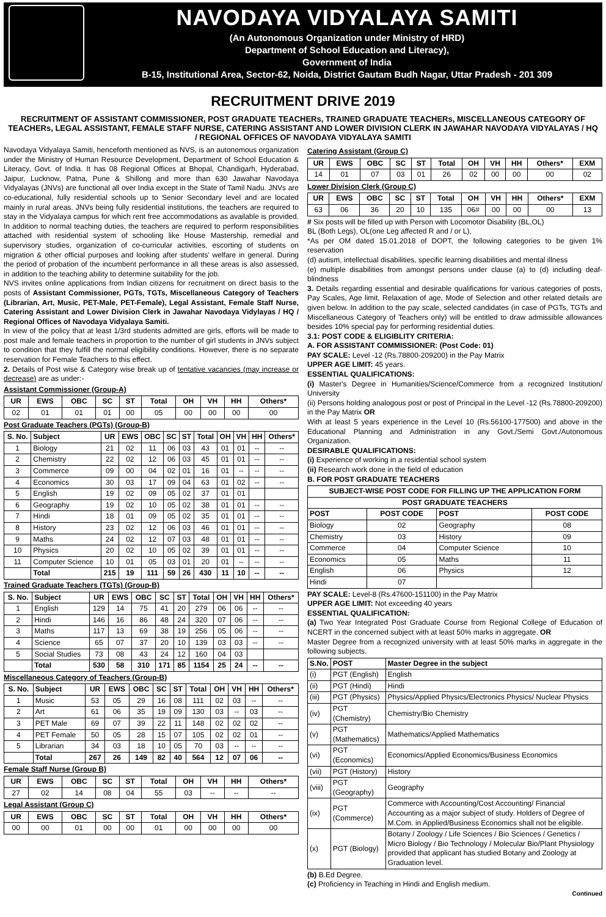NAVODAYA VIDYALAYA SAMITI
(An Autonomous Organization under Ministry of HRD)
Department of School Education and Literacy),
Government of India
B-15, Institutional Area, Sector-62, Noida, District Gautam Budh Nagar, Uttar Pradesh - 201 309
RECRUITMENT DRIVE 2019
RECRUITMENT OF ASSISTANT COMMISSIONER, POST GRADUATE TEACHERs, TRAINED GRADUATE TEACHERs, MISCELLANEOUS CATEGORY OF TEACHERs, LEGAL ASSISTANT, FEMALE STAFF NURSE, CATERING ASSISTANT AND LOWER DIVISION CLERK IN JAWAHAR NAVODAYA VIDYALAYAS / HQ / REGIONAL OFFICES OF NAVODAYA VIDYALAYA SAMITI
Navodaya Vidyalaya Samiti, henceforth mentioned as NVS, is an autonomous organization under the Ministry of Human Resource Development, Department of School Education & Literacy, Govt. of India. It has 08 Regional Offices at Bhopal, Chandigarh, Hyderabad, Jaipur, Lucknow, Patna, Pune & Shillong and more than 630 Jawahar Navodaya Vidyalayas (JNVs) are functional all over India except in the State of Tamil Nadu. JNVs are co-educational, fully residential schools up to Senior Secondary level and are located mainly in rural areas. JNVs being fully residential institutions, the teachers are required to stay in the Vidyalaya campus for which rent free accommodations as available is provided. In addition to normal teaching duties, the teachers are required to perform responsibilities attached with residential system of schooling like House Mastership, remedial and supervisory studies, organization of co-curricular activities, escorting of students on migration & other official purposes and looking after students' welfare in general. During the period of probation of the incumbent performance in all these areas is also assessed, in addition to the teaching ability to determine suitability for the job.
NVS invites online applications from Indian citizens for recruitment on direct basis to the posts of Assistant Commissioner, PGTs, TGTs, Miscellaneous Category of Teachers (Librarian, Art, Music, PET-Male, PET-Female), Legal Assistant, Female Staff Nurse, Catering Assistant and Lower Division Clerk in Jawahar Navodaya Vidylayas / HQ / Regional Offices of Navodaya Vidyalaya Samiti.
In view of the policy that at least 1/3rd students admitted are girls, efforts will be made to post male and female teachers in proportion to the number of girl students in JNVs subject to condition that they fulfill the normal eligibility conditions. However, there is no separate reservation for Female Teachers to this effect.
2. Details of Post wise & Category wise break up of tentative vacancies (may increase or decrease) are as under:-
Assistant Commissioner (Group-A)
| UR | EWS | OBC | SC | ST | Total | OH | VH | HH | Others* |
| --- | --- | --- | --- | --- | --- | --- | --- | --- | --- |
| 02 | 01 | 01 | 01 | 00 | 05 | 00 | 00 | 00 | 00 |
Post Graduate Teachers (PGTs) (Group-B)
| S. No. | Subject | UR | EWS | OBC | SC | ST | Total | OH | VH | HH | Others* |
| --- | --- | --- | --- | --- | --- | --- | --- | --- | --- | --- | --- |
| 1 | Biology | 21 | 02 | 11 | 06 | 03 | 43 | 01 | 01 | -- | -- |
| 2 | Chemistry | 22 | 02 | 12 | 06 | 03 | 45 | 01 | 01 | -- | -- |
| 3 | Commerce | 09 | 00 | 04 | 02 | 01 | 16 | 01 | -- | -- | -- |
| 4 | Economics | 30 | 03 | 17 | 09 | 04 | 63 | 01 | 02 | -- | -- |
| 5 | English | 19 | 02 | 09 | 05 | 02 | 37 | 01 | 01 | | |
| 6 | Geography | 19 | 02 | 10 | 05 | 02 | 38 | 01 | 01 | -- | -- |
| 7 | Hindi | 18 | 01 | 09 | 05 | 02 | 35 | 01 | 01 | -- | -- |
| 8 | History | 23 | 02 | 12 | 06 | 03 | 46 | 01 | 01 | -- | -- |
| 9 | Maths | 24 | 02 | 12 | 07 | 03 | 48 | 01 | 01 | -- | -- |
| 10 | Physics | 20 | 02 | 10 | 05 | 02 | 39 | 01 | 01 | -- | -- |
| 11 | Computer Science | 10 | 01 | 05 | 03 | 01 | 20 | 01 | -- | -- | -- |
| | Total | 215 | 19 | 111 | 59 | 26 | 430 | 11 | 10 | -- | -- |
Trained Graduate Teachers (TGTs) (Group-B)
| S. No. | Subject | UR | EWS | OBC | SC | ST | Total | OH | VH | HH | Others* |
| --- | --- | --- | --- | --- | --- | --- | --- | --- | --- | --- | --- |
| 1 | English | 129 | 14 | 75 | 41 | 20 | 279 | 06 | 06 | -- | -- |
| 2 | Hindi | 146 | 16 | 86 | 48 | 24 | 320 | 07 | 06 | -- | -- |
| 3 | Maths | 117 | 13 | 69 | 38 | 19 | 256 | 05 | 06 | -- | -- |
| 4 | Science | 65 | 07 | 37 | 20 | 10 | 139 | 03 | 03 | -- | -- |
| 5 | Social Studies | 73 | 08 | 43 | 24 | 12 | 160 | 04 | 03 | | |
| | Total | 530 | 58 | 310 | 171 | 85 | 1154 | 25 | 24 | -- | -- |
Miscellaneous Category of Teachers (Group-B)
| S. No. | Subject | UR | EWS | OBC | SC | ST | Total | OH | VH | HH | Others* |
| --- | --- | --- | --- | --- | --- | --- | --- | --- | --- | --- | --- |
| 1 | Music | 53 | 05 | 29 | 16 | 08 | 111 | 02 | 03 | -- | -- |
| 2 | Art | 61 | 06 | 35 | 19 | 09 | 130 | 03 | -- | 03 | -- |
| 3 | PET Male | 69 | 07 | 39 | 22 | 11 | 148 | 02 | 02 | 02 | -- |
| 4 | PET Female | 50 | 05 | 28 | 15 | 07 | 105 | 02 | 02 | 01 | -- |
| 5 | Librarian | 34 | 03 | 18 | 10 | 05 | 70 | 03 | -- | -- | -- |
| | Total | 267 | 26 | 149 | 82 | 40 | 564 | 12 | 07 | 06 | -- |
Female Staff Nurse (Group B)
| UR | EWS | OBC | SC | ST | Total | OH | VH | HH | Others* |
| --- | --- | --- | --- | --- | --- | --- | --- | --- | --- |
| 27 | 02 | 14 | 08 | 04 | 55 | 03 | -- | -- | -- |
Legal Assistant (Group C)
| UR | EWS | OBC | SC | ST | Total | OH | VH | HH | Others* |
| --- | --- | --- | --- | --- | --- | --- | --- | --- | --- |
| 00 | 00 | 01 | 00 | 00 | 01 | 00 | 00 | 00 | 00 |
Catering Assistant (Group C)
| UR | EWS | OBC | SC | ST | Total | OH | VH | HH | Others* | EXM |
| --- | --- | --- | --- | --- | --- | --- | --- | --- | --- | --- |
| 14 | 01 | 07 | 03 | 01 | 26 | 02 | 00 | 00 | 00 | 02 |
Lower Division Clerk (Group C)
| UR | EWS | OBC | SC | ST | Total | OH | VH | HH | Others* | EXM |
| --- | --- | --- | --- | --- | --- | --- | --- | --- | --- | --- |
| 63 | 06 | 36 | 20 | 10 | 135 | 06# | 00 | 00 | 00 | 13 |
# Six posts will be filled up with Person with Locomotor Disability (BL,OL)
BL (Both Legs), OL(one Leg affected R and / or L),
*As per OM dated 15.01.2018 of DOPT, the following categories to be given 1% reservation
(d) autism, intellectual disabilities, specific learning disabilities and mental illness
(e) multiple disabilities from amongst persons under clause (a) to (d) including deaf-blindness
3. Details regarding essential and desirable qualifications for various categories of posts, Pay Scales, Age limit, Relaxation of age, Mode of Selection and other related details are given below. In addition to the pay scale, selected candidates (in case of PGTs, TGTs and Miscellaneous Category of Teachers only) will be entitled to draw admissible allowances besides 10% special pay for performing residential duties.
3.1: POST CODE & ELIGIBLITY CRITERIA:
A. FOR ASSISTANT COMMISSIONER: (Post Code: 01)
PAY SCALE: Level -12 (Rs.78800-209200) in the Pay Matrix
UPPER AGE LIMIT: 45 years.
ESSENTIAL QUALIFICATIONS:
(i) Master's Degree in Humanities/Science/Commerce from a recognized Institution/ University
(ii) Persons holding analogous post or post of Principal in the Level -12 (Rs.78800-209200) in the Pay Matrix OR
With at least 5 years experience in the Level 10 (Rs.56100-177500) and above in the Educational Planning and Administration in any Govt./Semi Govt./Autonomous Organization.
DESIRABLE QUALIFICATIONS:
(i) Experience of working in a residential school system
(ii) Research work done in the field of education
B. FOR POST GRADUATE TEACHERS
| SUBJECT-WISE POST CODE FOR FILLING UP THE APPLICATION FORM | | | |
| --- | --- | --- | --- |
| POST GRADUATE TEACHERS | | | |
| POST | POST CODE | POST | POST CODE |
| Biology | 02 | Geography | 08 |
| Chemistry | 03 | History | 09 |
| Commerce | 04 | Computer Science | 10 |
| Economics | 05 | Maths | 11 |
| English | 06 | Physics | 12 |
| Hindi | 07 | | |
PAY SCALE: Level-8 (Rs.47600-151100) in the Pay Matrix
UPPER AGE LIMIT: Not exceeding 40 years
ESSENTIAL QUALIFICATION:
(a) Two Year Integrated Post Graduate Course from Regional College of Education of NCERT in the concerned subject with at least 50% marks in aggregate. OR
Master Degree from a recognized university with at least 50% marks in aggregate in the following subjects.
| S.No. | POST | Master Degree in the subject |
| --- | --- | --- |
| (i) | PGT (English) | English |
| (ii) | PGT (Hindi) | Hindi |
| (iii) | PGT (Physics) | Physics/Applied Physics/Electronics Physics/ Nuclear Physics |
| (iv) | PGT (Chemistry) | Chemistry/Bio Chemistry |
| (v) | PGT (Mathematics) | Mathematics/Applied Mathematics |
| (vi) | PGT (Economics) | Economics/Applied Economics/Business Economics |
| (vii) | PGT (History) | History |
| (viii) | PGT (Geography) | Geography |
| (ix) | PGT (Commerce) | Commerce with Accounting/Cost Accounting/ Financial Accounting as a major subject of study. Holders of Degree of M.Com. in Applied/Business Economics shall not be eligible. |
| (x) | PGT (Biology) | Botany / Zoology / Life Sciences / Bio Sciences / Genetics / Micro Biology / Bio Technology / Molecular Bio/Plant Physiology provided that applicant has studied Botany and Zoology at Graduation level. |
(b) B.Ed Degree.
(c) Proficiency in Teaching in Hindi and English medium.
Continued